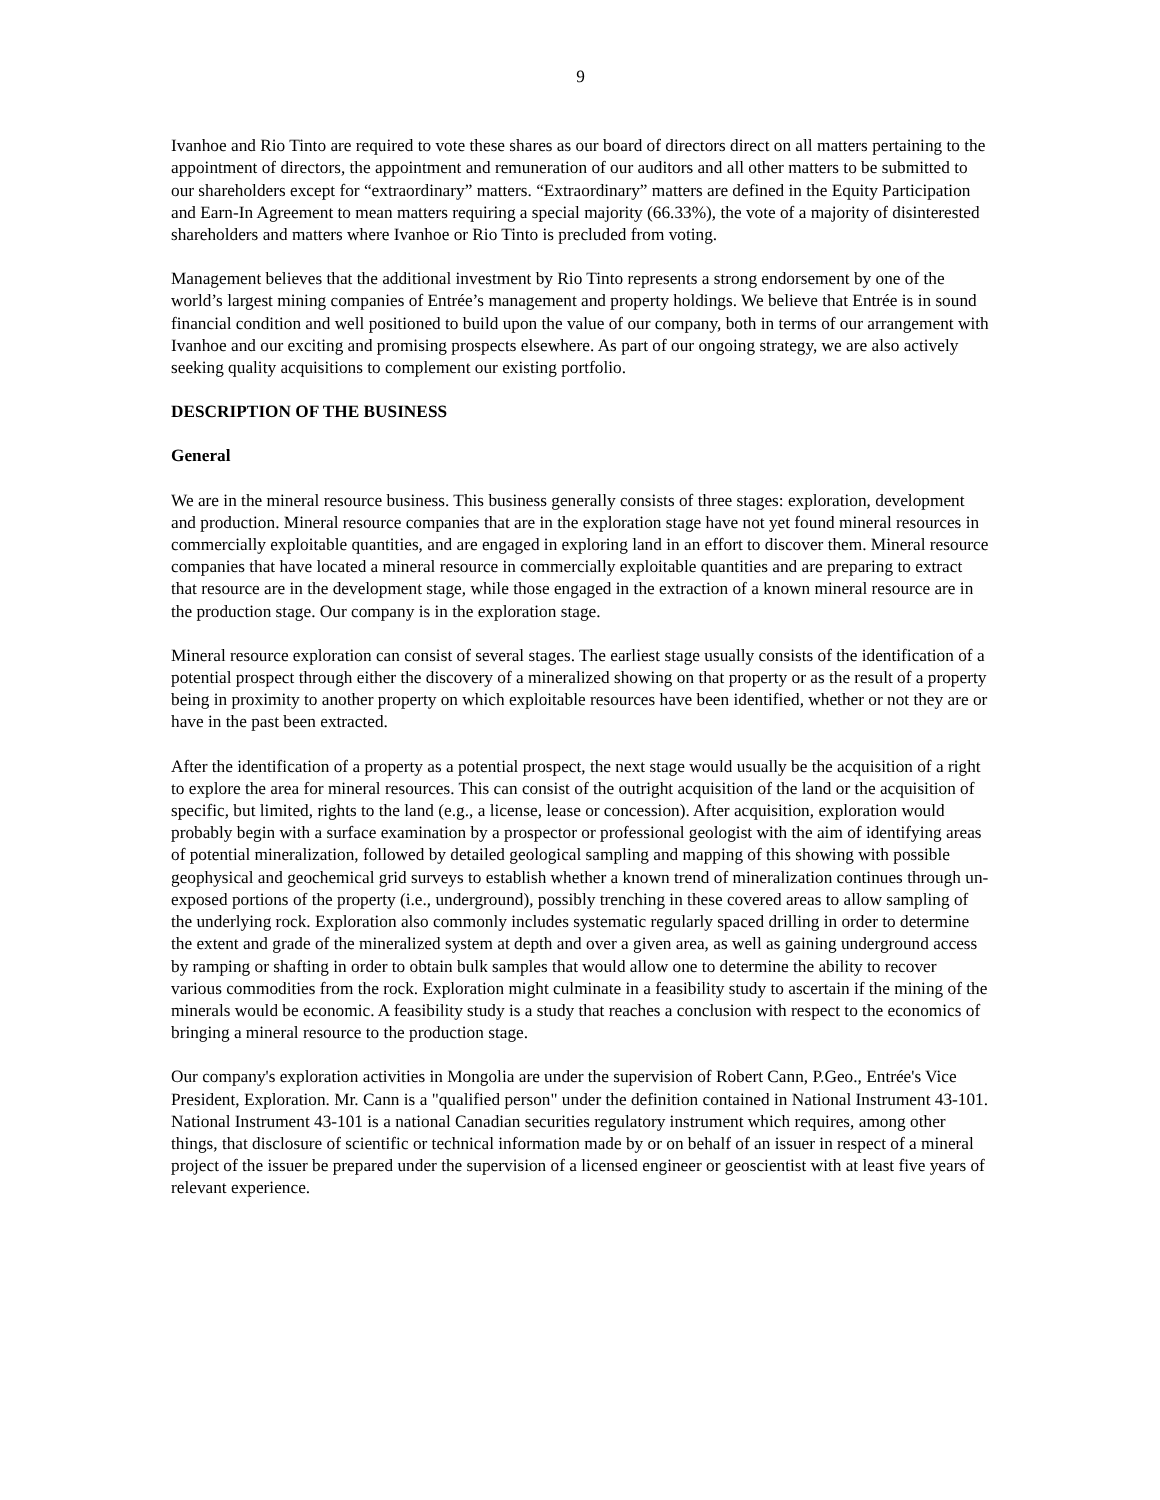9
Ivanhoe and Rio Tinto are required to vote these shares as our board of directors direct on all matters pertaining to the appointment of directors, the appointment and remuneration of our auditors and all other matters to be submitted to our shareholders except for “extraordinary” matters. “Extraordinary” matters are defined in the Equity Participation and Earn-In Agreement to mean matters requiring a special majority (66.33%), the vote of a majority of disinterested shareholders and matters where Ivanhoe or Rio Tinto is precluded from voting.
Management believes that the additional investment by Rio Tinto represents a strong endorsement by one of the world’s largest mining companies of Entrée’s management and property holdings. We believe that Entrée is in sound financial condition and well positioned to build upon the value of our company, both in terms of our arrangement with Ivanhoe and our exciting and promising prospects elsewhere. As part of our ongoing strategy, we are also actively seeking quality acquisitions to complement our existing portfolio.
DESCRIPTION OF THE BUSINESS
General
We are in the mineral resource business. This business generally consists of three stages: exploration, development and production. Mineral resource companies that are in the exploration stage have not yet found mineral resources in commercially exploitable quantities, and are engaged in exploring land in an effort to discover them. Mineral resource companies that have located a mineral resource in commercially exploitable quantities and are preparing to extract that resource are in the development stage, while those engaged in the extraction of a known mineral resource are in the production stage. Our company is in the exploration stage.
Mineral resource exploration can consist of several stages. The earliest stage usually consists of the identification of a potential prospect through either the discovery of a mineralized showing on that property or as the result of a property being in proximity to another property on which exploitable resources have been identified, whether or not they are or have in the past been extracted.
After the identification of a property as a potential prospect, the next stage would usually be the acquisition of a right to explore the area for mineral resources. This can consist of the outright acquisition of the land or the acquisition of specific, but limited, rights to the land (e.g., a license, lease or concession). After acquisition, exploration would probably begin with a surface examination by a prospector or professional geologist with the aim of identifying areas of potential mineralization, followed by detailed geological sampling and mapping of this showing with possible geophysical and geochemical grid surveys to establish whether a known trend of mineralization continues through un-exposed portions of the property (i.e., underground), possibly trenching in these covered areas to allow sampling of the underlying rock. Exploration also commonly includes systematic regularly spaced drilling in order to determine the extent and grade of the mineralized system at depth and over a given area, as well as gaining underground access by ramping or shafting in order to obtain bulk samples that would allow one to determine the ability to recover various commodities from the rock. Exploration might culminate in a feasibility study to ascertain if the mining of the minerals would be economic. A feasibility study is a study that reaches a conclusion with respect to the economics of bringing a mineral resource to the production stage.
Our company's exploration activities in Mongolia are under the supervision of Robert Cann, P.Geo., Entrée's Vice President, Exploration. Mr. Cann is a "qualified person" under the definition contained in National Instrument 43-101. National Instrument 43-101 is a national Canadian securities regulatory instrument which requires, among other things, that disclosure of scientific or technical information made by or on behalf of an issuer in respect of a mineral project of the issuer be prepared under the supervision of a licensed engineer or geoscientist with at least five years of relevant experience.